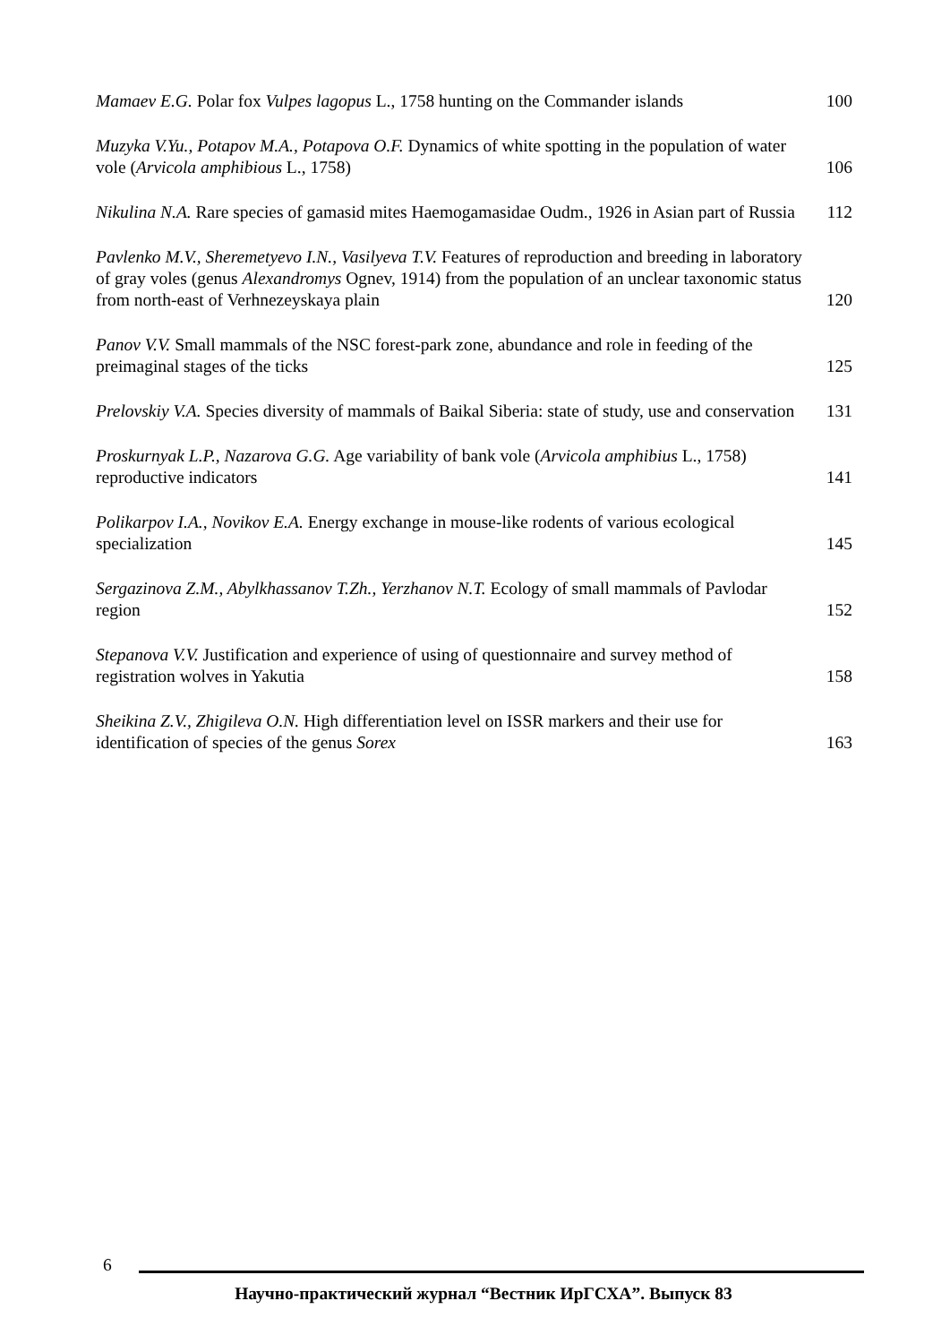Mamaev E.G. Polar fox Vulpes lagopus L., 1758 hunting on the Commander islands
100
Muzyka V.Yu., Potapov M.A., Potapova O.F. Dynamics of white spotting in the population of water vole (Arvicola amphibious L., 1758)
106
Nikulina N.A. Rare species of gamasid mites Haemogamasidae Oudm., 1926 in Asian part of Russia
112
Pavlenko M.V., Sheremetyevo I.N., Vasilyeva T.V. Features of reproduction and breeding in laboratory of gray voles (genus Alexandromys Ognev, 1914) from the population of an unclear taxonomic status from north-east of Verhnezeyskaya plain
120
Panov V.V. Small mammals of the NSC forest-park zone, abundance and role in feeding of the preimaginal stages of the ticks
125
Prelovskiy V.A. Species diversity of mammals of Baikal Siberia: state of study, use and conservation
131
Proskurnyak L.P., Nazarova G.G. Age variability of bank vole (Arvicola amphibius L., 1758) reproductive indicators
141
Polikarpov I.A., Novikov E.A. Energy exchange in mouse-like rodents of various ecological specialization
145
Sergazinova Z.M., Abylkhassanov T.Zh., Yerzhanov N.T. Ecology of small mammals of Pavlodar region
152
Stepanova V.V. Justification and experience of using of questionnaire and survey method of registration wolves in Yakutia
158
Sheikina Z.V., Zhigileva O.N. High differentiation level on ISSR markers and their use for identification of species of the genus Sorex
163
6
Научно-практический журнал “Вестник ИрГСХА”. Выпуск 83